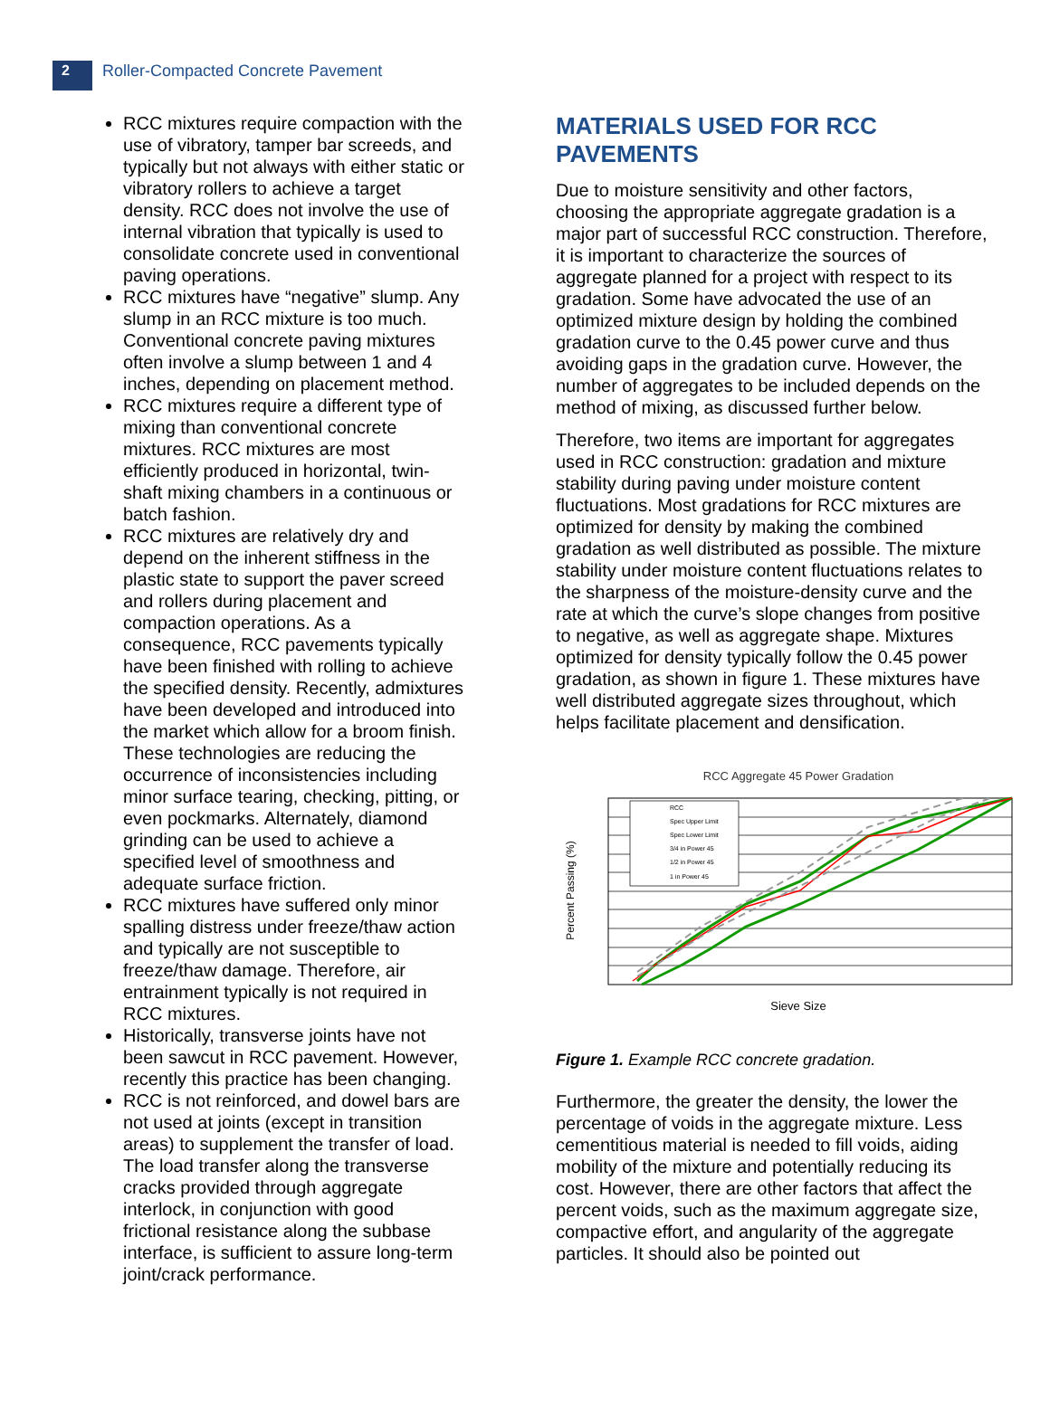2
Roller-Compacted Concrete Pavement
RCC mixtures require compaction with the use of vibratory, tamper bar screeds, and typically but not always with either static or vibratory rollers to achieve a target density. RCC does not involve the use of internal vibration that typically is used to consolidate concrete used in conventional paving operations.
RCC mixtures have “negative” slump. Any slump in an RCC mixture is too much. Conventional concrete paving mixtures often involve a slump between 1 and 4 inches, depending on placement method.
RCC mixtures require a different type of mixing than conventional concrete mixtures. RCC mixtures are most efficiently produced in horizontal, twin-shaft mixing chambers in a continuous or batch fashion.
RCC mixtures are relatively dry and depend on the inherent stiffness in the plastic state to support the paver screed and rollers during placement and compaction operations. As a consequence, RCC pavements typically have been finished with rolling to achieve the specified density. Recently, admixtures have been developed and introduced into the market which allow for a broom finish. These technologies are reducing the occurrence of inconsistencies including minor surface tearing, checking, pitting, or even pockmarks. Alternately, diamond grinding can be used to achieve a specified level of smoothness and adequate surface friction.
RCC mixtures have suffered only minor spalling distress under freeze/thaw action and typically are not susceptible to freeze/thaw damage. Therefore, air entrainment typically is not required in RCC mixtures.
Historically, transverse joints have not been sawcut in RCC pavement. However, recently this practice has been changing.
RCC is not reinforced, and dowel bars are not used at joints (except in transition areas) to supplement the transfer of load. The load transfer along the transverse cracks provided through aggregate interlock, in conjunction with good frictional resistance along the subbase interface, is sufficient to assure long-term joint/crack performance.
MATERIALS USED FOR RCC PAVEMENTS
Due to moisture sensitivity and other factors, choosing the appropriate aggregate gradation is a major part of successful RCC construction. Therefore, it is important to characterize the sources of aggregate planned for a project with respect to its gradation. Some have advocated the use of an optimized mixture design by holding the combined gradation curve to the 0.45 power curve and thus avoiding gaps in the gradation curve. However, the number of aggregates to be included depends on the method of mixing, as discussed further below.
Therefore, two items are important for aggregates used in RCC construction: gradation and mixture stability during paving under moisture content fluctuations. Most gradations for RCC mixtures are optimized for density by making the combined gradation as well distributed as possible. The mixture stability under moisture content fluctuations relates to the sharpness of the moisture-density curve and the rate at which the curve’s slope changes from positive to negative, as well as aggregate shape. Mixtures optimized for density typically follow the 0.45 power gradation, as shown in figure 1. These mixtures have well distributed aggregate sizes throughout, which helps facilitate placement and densification.
RCC Aggregate 45 Power Gradation
RCC
Spec Upper Limit
Spec Lower Limit
3/4 in Power 45
1/2 in Power 45
1 in Power 45
Percent Passing (%)
Sieve Size
Figure 1. Example RCC concrete gradation.
Furthermore, the greater the density, the lower the percentage of voids in the aggregate mixture. Less cementitious material is needed to fill voids, aiding mobility of the mixture and potentially reducing its cost. However, there are other factors that affect the percent voids, such as the maximum aggregate size, compactive effort, and angularity of the aggregate particles. It should also be pointed out